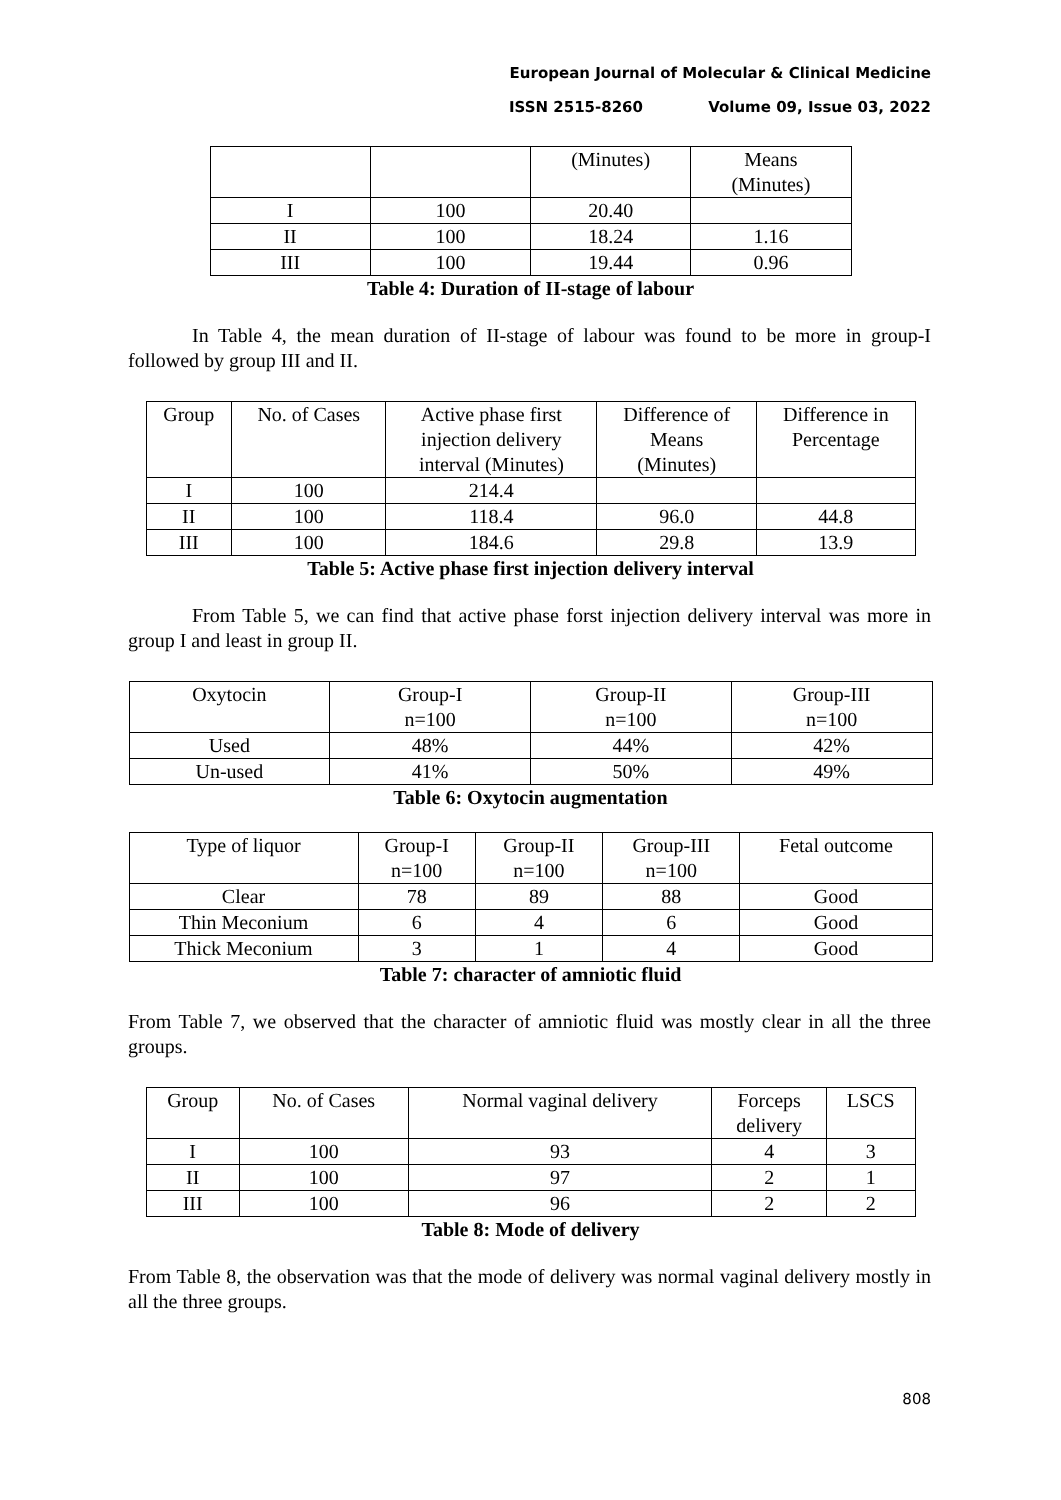European Journal of Molecular & Clinical Medicine
ISSN 2515-8260 Volume 09, Issue 03, 2022
| | | (Minutes) | Means (Minutes) |
| I | 100 | 20.40 | |
| II | 100 | 18.24 | 1.16 |
| III | 100 | 19.44 | 0.96 |
Table 4: Duration of II-stage of labour
In Table 4, the mean duration of II-stage of labour was found to be more in group-I followed by group III and II.
| Group | No. of Cases | Active phase first injection delivery interval (Minutes) | Difference of Means (Minutes) | Difference in Percentage |
| I | 100 | 214.4 | | |
| II | 100 | 118.4 | 96.0 | 44.8 |
| III | 100 | 184.6 | 29.8 | 13.9 |
Table 5: Active phase first injection delivery interval
From Table 5, we can find that active phase forst injection delivery interval was more in group I and least in group II.
| Oxytocin | Group-I n=100 | Group-II n=100 | Group-III n=100 |
| Used | 48% | 44% | 42% |
| Un-used | 41% | 50% | 49% |
Table 6: Oxytocin augmentation
| Type of liquor | Group-I n=100 | Group-II n=100 | Group-III n=100 | Fetal outcome |
| Clear | 78 | 89 | 88 | Good |
| Thin Meconium | 6 | 4 | 6 | Good |
| Thick Meconium | 3 | 1 | 4 | Good |
Table 7: character of amniotic fluid
From Table 7, we observed that the character of amniotic fluid was mostly clear in all the three groups.
| Group | No. of Cases | Normal vaginal delivery | Forceps delivery | LSCS |
| I | 100 | 93 | 4 | 3 |
| II | 100 | 97 | 2 | 1 |
| III | 100 | 96 | 2 | 2 |
Table 8: Mode of delivery
From Table 8, the observation was that the mode of delivery was normal vaginal delivery mostly in all the three groups.
808